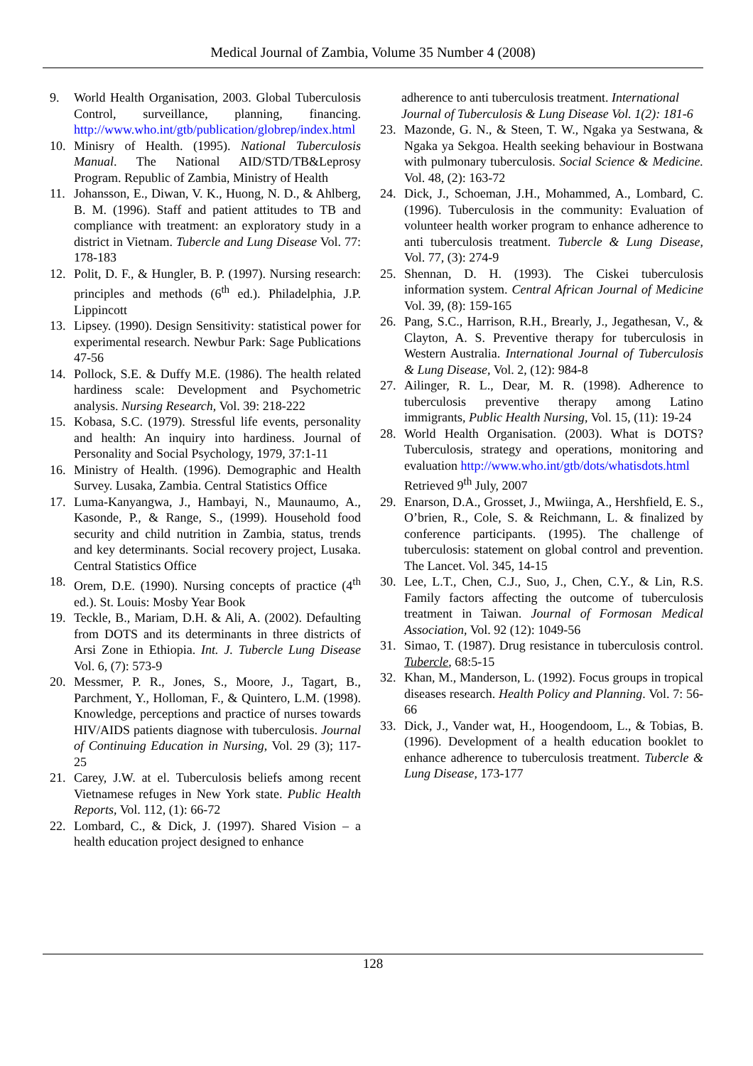Medical Journal of Zambia, Volume 35 Number 4 (2008)
9. World Health Organisation, 2003. Global Tuberculosis Control, surveillance, planning, financing. http://www.who.int/gtb/publication/globrep/index.html
10. Minisry of Health. (1995). National Tuberculosis Manual. The National AID/STD/TB&Leprosy Program. Republic of Zambia, Ministry of Health
11. Johansson, E., Diwan, V. K., Huong, N. D., & Ahlberg, B. M. (1996). Staff and patient attitudes to TB and compliance with treatment: an exploratory study in a district in Vietnam. Tubercle and Lung Disease Vol. 77: 178-183
12. Polit, D. F., & Hungler, B. P. (1997). Nursing research: principles and methods (6<sup>th</sup> ed.). Philadelphia, J.P. Lippincott
13. Lipsey. (1990). Design Sensitivity: statistical power for experimental research. Newbur Park: Sage Publications 47-56
14. Pollock, S.E. & Duffy M.E. (1986). The health related hardiness scale: Development and Psychometric analysis. Nursing Research, Vol. 39: 218-222
15. Kobasa, S.C. (1979). Stressful life events, personality and health: An inquiry into hardiness. Journal of Personality and Social Psychology, 1979, 37:1-11
16. Ministry of Health. (1996). Demographic and Health Survey. Lusaka, Zambia. Central Statistics Office
17. Luma-Kanyangwa, J., Hambayi, N., Maunaumo, A., Kasonde, P., & Range, S., (1999). Household food security and child nutrition in Zambia, status, trends and key determinants. Social recovery project, Lusaka. Central Statistics Office
18. Orem, D.E. (1990). Nursing concepts of practice (4<sup>th</sup> ed.). St. Louis: Mosby Year Book
19. Teckle, B., Mariam, D.H. & Ali, A. (2002). Defaulting from DOTS and its determinants in three districts of Arsi Zone in Ethiopia. Int. J. Tubercle Lung Disease Vol. 6, (7): 573-9
20. Messmer, P. R., Jones, S., Moore, J., Tagart, B., Parchment, Y., Holloman, F., & Quintero, L.M. (1998). Knowledge, perceptions and practice of nurses towards HIV/AIDS patients diagnose with tuberculosis. Journal of Continuing Education in Nursing, Vol. 29 (3); 117-25
21. Carey, J.W. at el. Tuberculosis beliefs among recent Vietnamese refuges in New York state. Public Health Reports, Vol. 112, (1): 66-72
22. Lombard, C., & Dick, J. (1997). Shared Vision – a health education project designed to enhance
adherence to anti tuberculosis treatment. International Journal of Tuberculosis & Lung Disease Vol. 1(2): 181-6
23. Mazonde, G. N., & Steen, T. W., Ngaka ya Sestwana, & Ngaka ya Sekgoa. Health seeking behaviour in Bostwana with pulmonary tuberculosis. Social Science & Medicine. Vol. 48, (2): 163-72
24. Dick, J., Schoeman, J.H., Mohammed, A., Lombard, C. (1996). Tuberculosis in the community: Evaluation of volunteer health worker program to enhance adherence to anti tuberculosis treatment. Tubercle & Lung Disease, Vol. 77, (3): 274-9
25. Shennan, D. H. (1993). The Ciskei tuberculosis information system. Central African Journal of Medicine Vol. 39, (8): 159-165
26. Pang, S.C., Harrison, R.H., Brearly, J., Jegathesan, V., & Clayton, A. S. Preventive therapy for tuberculosis in Western Australia. International Journal of Tuberculosis & Lung Disease, Vol. 2, (12): 984-8
27. Ailinger, R. L., Dear, M. R. (1998). Adherence to tuberculosis preventive therapy among Latino immigrants, Public Health Nursing, Vol. 15, (11): 19-24
28. World Health Organisation. (2003). What is DOTS? Tuberculosis, strategy and operations, monitoring and evaluation http://www.who.int/gtb/dots/whatisdots.html
Retrieved 9<sup>th</sup> July, 2007
29. Enarson, D.A., Grosset, J., Mwiinga, A., Hershfield, E. S., O’brien, R., Cole, S. & Reichmann, L. & finalized by conference participants. (1995). The challenge of tuberculosis: statement on global control and prevention. The Lancet. Vol. 345, 14-15
30. Lee, L.T., Chen, C.J., Suo, J., Chen, C.Y., & Lin, R.S. Family factors affecting the outcome of tuberculosis treatment in Taiwan. Journal of Formosan Medical Association, Vol. 92 (12): 1049-56
31. Simao, T. (1987). Drug resistance in tuberculosis control. Tubercle, 68:5-15
32. Khan, M., Manderson, L. (1992). Focus groups in tropical diseases research. Health Policy and Planning. Vol. 7: 56-66
33. Dick, J., Vander wat, H., Hoogendoom, L., & Tobias, B. (1996). Development of a health education booklet to enhance adherence to tuberculosis treatment. Tubercle & Lung Disease, 173-177
128